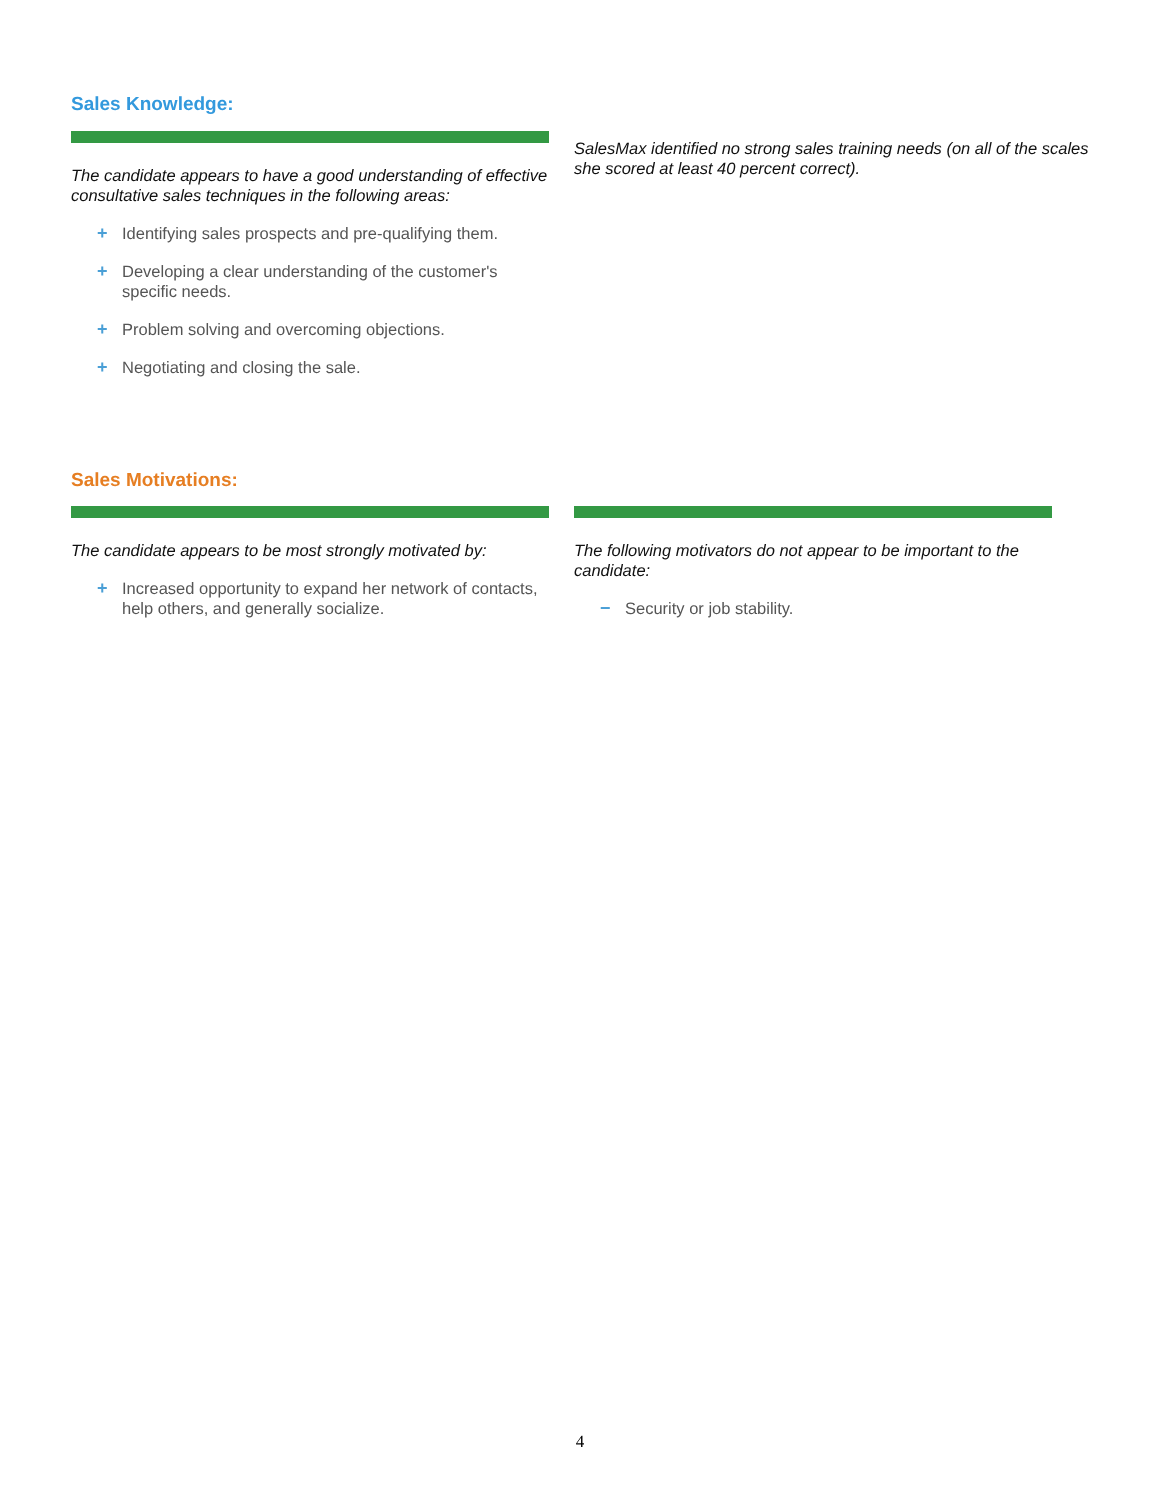Sales Knowledge:
The candidate appears to have a good understanding of effective consultative sales techniques in the following areas:
+ Identifying sales prospects and pre-qualifying them.
+ Developing a clear understanding of the customer's specific needs.
+ Problem solving and overcoming objections.
+ Negotiating and closing the sale.
SalesMax identified no strong sales training needs (on all of the scales she scored at least 40 percent correct).
Sales Motivations:
The candidate appears to be most strongly motivated by:
+ Increased opportunity to expand her network of contacts, help others, and generally socialize.
The following motivators do not appear to be important to the candidate:
− Security or job stability.
4